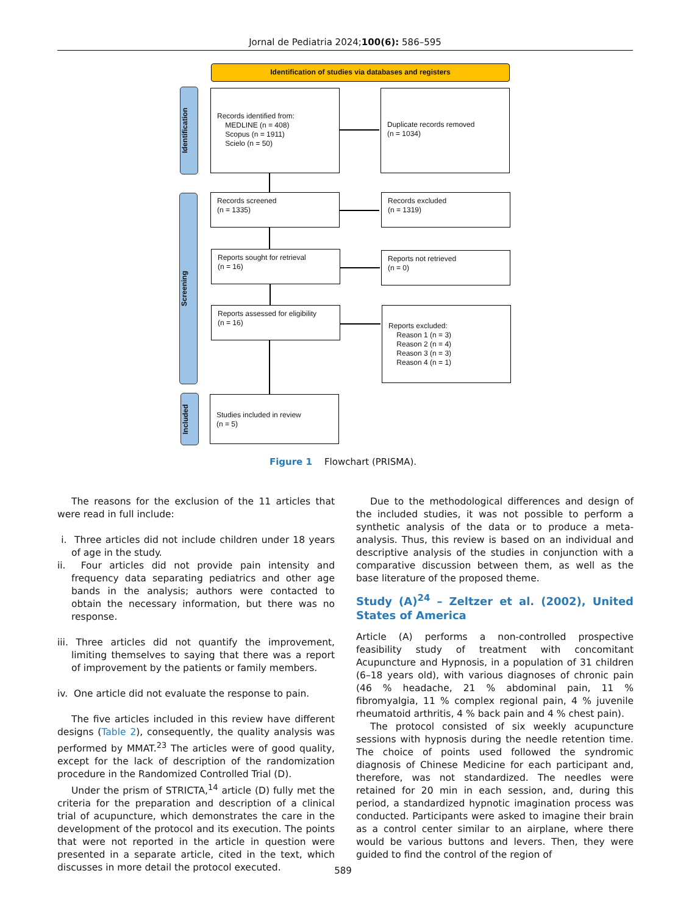Jornal de Pediatria 2024;100(6): 586–595
Identification of studies via databases and registers
Identification
Screening
Included
Records identified from:
MEDLINE (n = 408)
Scopus (n = 1911)
Scielo (n = 50)
Duplicate records removed
(n = 1034)
Records screened
(n = 1335)
Records excluded
(n = 1319)
Reports sought for retrieval
(n = 16)
Reports not retrieved
(n = 0)
Reports assessed for eligibility
(n = 16)
Reports excluded:
Reason 1 (n = 3)
Reason 2 (n = 4)
Reason 3 (n = 3)
Reason 4 (n = 1)
Studies included in review
(n = 5)
Figure 1 Flowchart (PRISMA).
The reasons for the exclusion of the 11 articles that were read in full include:
i. Three articles did not include children under 18 years of age in the study.
ii. Four articles did not provide pain intensity and frequency data separating pediatrics and other age bands in the analysis; authors were contacted to obtain the necessary information, but there was no response.
iii. Three articles did not quantify the improvement, limiting themselves to saying that there was a report of improvement by the patients or family members.
iv. One article did not evaluate the response to pain.
The five articles included in this review have different designs (Table 2), consequently, the quality analysis was performed by MMAT.<sup>23</sup> The articles were of good quality, except for the lack of description of the randomization procedure in the Randomized Controlled Trial (D).
Under the prism of STRICTA,<sup>14</sup> article (D) fully met the criteria for the preparation and description of a clinical trial of acupuncture, which demonstrates the care in the development of the protocol and its execution. The points that were not reported in the article in question were presented in a separate article, cited in the text, which discusses in more detail the protocol executed.
Due to the methodological differences and design of the included studies, it was not possible to perform a synthetic analysis of the data or to produce a meta-analysis. Thus, this review is based on an individual and descriptive analysis of the studies in conjunction with a comparative discussion between them, as well as the base literature of the proposed theme.
Study (A)<sup>24</sup> – Zeltzer et al. (2002), United States of America
Article (A) performs a non-controlled prospective feasibility study of treatment with concomitant Acupuncture and Hypnosis, in a population of 31 children (6–18 years old), with various diagnoses of chronic pain (46 % headache, 21 % abdominal pain, 11 % fibromyalgia, 11 % complex regional pain, 4 % juvenile rheumatoid arthritis, 4 % back pain and 4 % chest pain).
The protocol consisted of six weekly acupuncture sessions with hypnosis during the needle retention time. The choice of points used followed the syndromic diagnosis of Chinese Medicine for each participant and, therefore, was not standardized. The needles were retained for 20 min in each session, and, during this period, a standardized hypnotic imagination process was conducted. Participants were asked to imagine their brain as a control center similar to an airplane, where there would be various buttons and levers. Then, they were guided to find the control of the region of
589